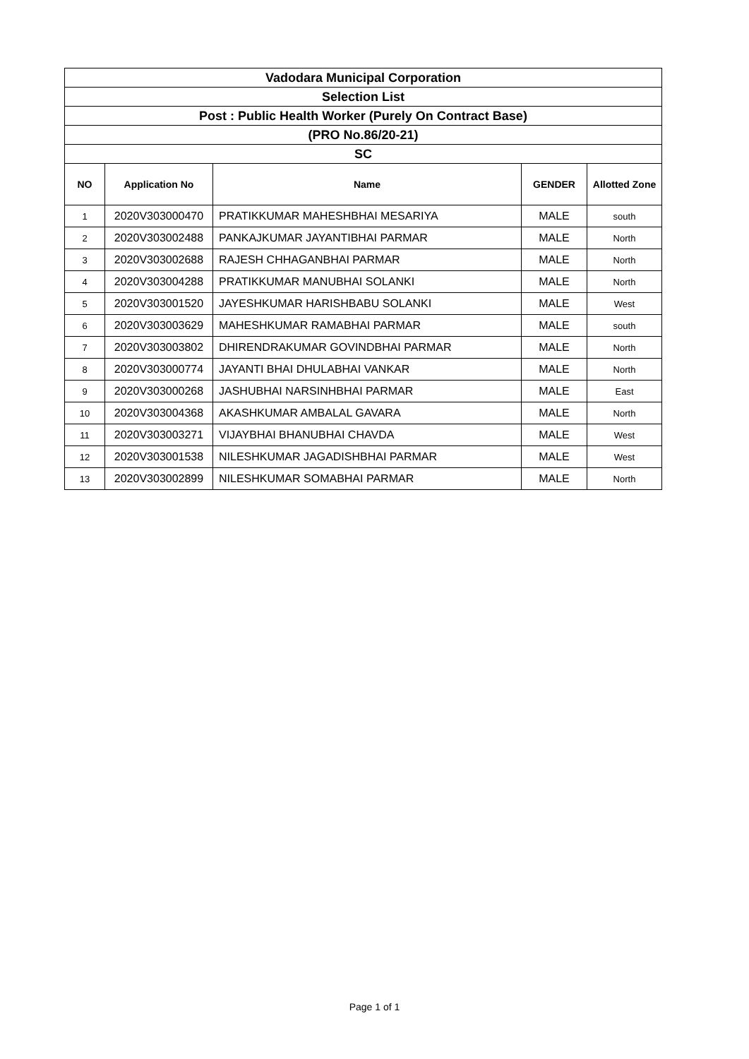| Vadodara Municipal Corporation | | | | |
| Selection List | | | | |
| Post : Public Health Worker (Purely On Contract Base) | | | | |
| (PRO No.86/20-21) | | | | |
| SC | | | | |
| NO | Application No | Name | GENDER | Allotted Zone |
| 1 | 2020V303000470 | PRATIKKUMAR MAHESHBHAI MESARIYA | MALE | south |
| 2 | 2020V303002488 | PANKAJKUMAR JAYANTIBHAI PARMAR | MALE | North |
| 3 | 2020V303002688 | RAJESH CHHAGANBHAI PARMAR | MALE | North |
| 4 | 2020V303004288 | PRATIKKUMAR MANUBHAI SOLANKI | MALE | North |
| 5 | 2020V303001520 | JAYESHKUMAR HARISHBABU SOLANKI | MALE | West |
| 6 | 2020V303003629 | MAHESHKUMAR RAMABHAI PARMAR | MALE | south |
| 7 | 2020V303003802 | DHIRENDRAKUMAR GOVINDBHAI PARMAR | MALE | North |
| 8 | 2020V303000774 | JAYANTI BHAI DHULABHAI VANKAR | MALE | North |
| 9 | 2020V303000268 | JASHUBHAI NARSINHBHAI PARMAR | MALE | East |
| 10 | 2020V303004368 | AKASHKUMAR AMBALAL GAVARA | MALE | North |
| 11 | 2020V303003271 | VIJAYBHAI BHANUBHAI CHAVDA | MALE | West |
| 12 | 2020V303001538 | NILESHKUMAR JAGADISHBHAI PARMAR | MALE | West |
| 13 | 2020V303002899 | NILESHKUMAR SOMABHAI PARMAR | MALE | North |
Page 1 of 1